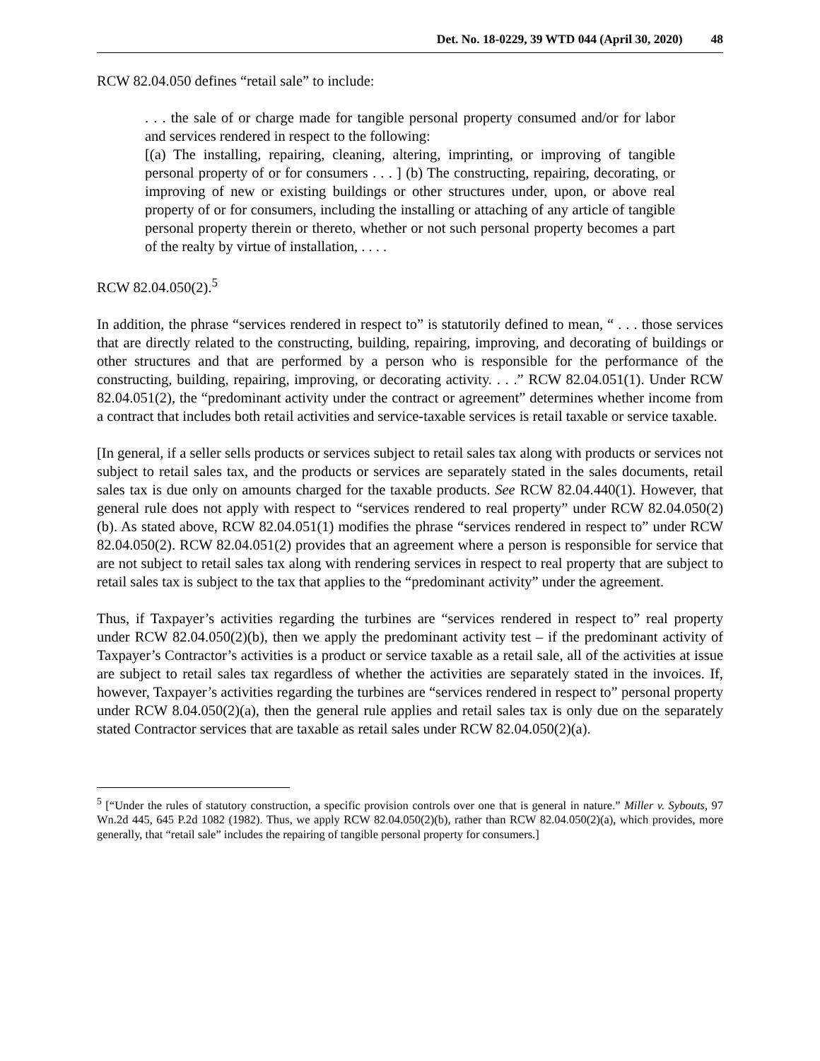Det. No. 18-0229, 39 WTD 044 (April 30, 2020) 48
RCW 82.04.050 defines “retail sale” to include:
. . . the sale of or charge made for tangible personal property consumed and/or for labor and services rendered in respect to the following:
[(a) The installing, repairing, cleaning, altering, imprinting, or improving of tangible personal property of or for consumers . . . ] (b) The constructing, repairing, decorating, or improving of new or existing buildings or other structures under, upon, or above real property of or for consumers, including the installing or attaching of any article of tangible personal property therein or thereto, whether or not such personal property becomes a part of the realty by virtue of installation, . . . .
RCW 82.04.050(2).<sup>5</sup>
In addition, the phrase “services rendered in respect to” is statutorily defined to mean, “ . . . those services that are directly related to the constructing, building, repairing, improving, and decorating of buildings or other structures and that are performed by a person who is responsible for the performance of the constructing, building, repairing, improving, or decorating activity. . . .” RCW 82.04.051(1). Under RCW 82.04.051(2), the “predominant activity under the contract or agreement” determines whether income from a contract that includes both retail activities and service-taxable services is retail taxable or service taxable.
[In general, if a seller sells products or services subject to retail sales tax along with products or services not subject to retail sales tax, and the products or services are separately stated in the sales documents, retail sales tax is due only on amounts charged for the taxable products. See RCW 82.04.440(1). However, that general rule does not apply with respect to “services rendered to real property” under RCW 82.04.050(2)(b). As stated above, RCW 82.04.051(1) modifies the phrase “services rendered in respect to” under RCW 82.04.050(2). RCW 82.04.051(2) provides that an agreement where a person is responsible for service that are not subject to retail sales tax along with rendering services in respect to real property that are subject to retail sales tax is subject to the tax that applies to the “predominant activity” under the agreement.
Thus, if Taxpayer’s activities regarding the turbines are “services rendered in respect to” real property under RCW 82.04.050(2)(b), then we apply the predominant activity test – if the predominant activity of Taxpayer’s Contractor’s activities is a product or service taxable as a retail sale, all of the activities at issue are subject to retail sales tax regardless of whether the activities are separately stated in the invoices. If, however, Taxpayer’s activities regarding the turbines are “services rendered in respect to” personal property under RCW 8.04.050(2)(a), then the general rule applies and retail sales tax is only due on the separately stated Contractor services that are taxable as retail sales under RCW 82.04.050(2)(a).
<sup>5</sup> [“Under the rules of statutory construction, a specific provision controls over one that is general in nature.” Miller v. Sybouts, 97 Wn.2d 445, 645 P.2d 1082 (1982). Thus, we apply RCW 82.04.050(2)(b), rather than RCW 82.04.050(2)(a), which provides, more generally, that “retail sale” includes the repairing of tangible personal property for consumers.]